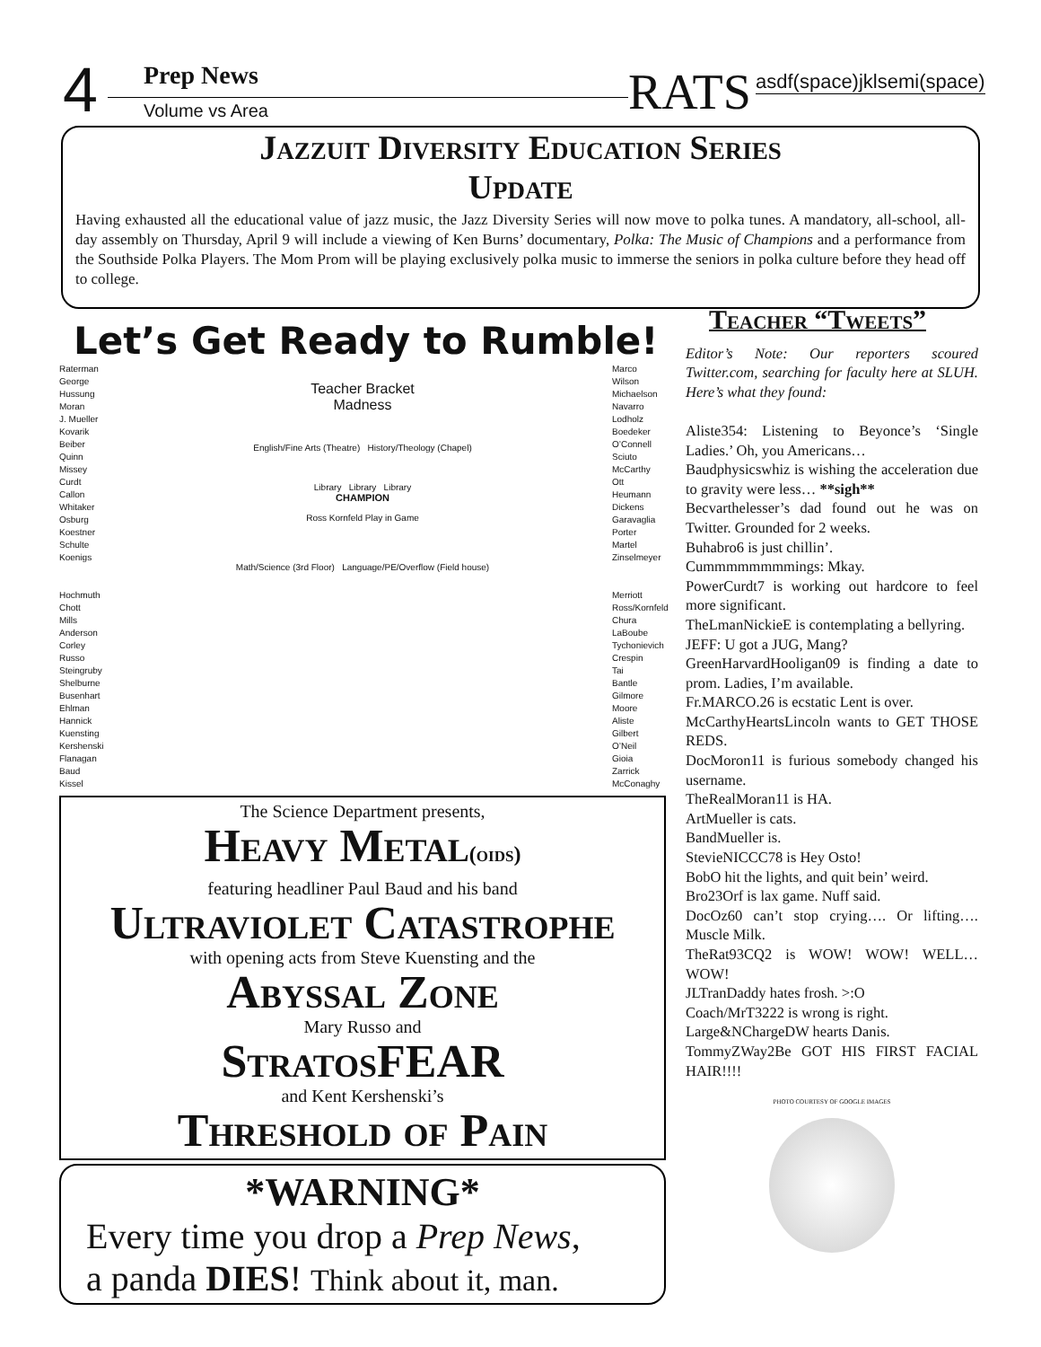4 Prep News
Volume vs Area RATS asdf(space)jklsemi(space)
Jazzuit Diversity Education Series
Update
Having exhausted all the educational value of jazz music, the Jazz Diversity Series will now move to polka tunes. A mandatory, all-school, all-day assembly on Thursday, April 9 will include a viewing of Ken Burns’ documentary, Polka: The Music of Champions and a performance from the Southside Polka Players. The Mom Prom will be playing exclusively polka music to immerse the seniors in polka culture before they head off to college.
Let’s Get Ready to Rumble!
Raterman
George
Hussung
Moran
J. Mueller
Kovarik
Beiber
Quinn
Missey
Curdt
Callon
Whitaker
Osburg
Koestner
Schulte
Koenigs
Hochmuth
Chott
Mills
Anderson
Corley
Russo
Steingruby
Shelburne
Busenhart
Ehlman
Hannick
Kuensting
Kershenski
Flanagan
Baud
Kissel
Teacher Bracket
Madness
English/Fine Arts (Theatre) History/Theology (Chapel)
Library Library Library
CHAMPION
Ross Kornfeld Play in Game
Math/Science (3rd Floor) Language/PE/Overflow (Field house)
Marco
Wilson
Michaelson
Navarro
Lodholz
Boedeker
O’Connell
Sciuto
McCarthy
Ott
Heumann
Dickens
Garavaglia
Porter
Martel
Zinselmeyer
Merriott
Ross/Kornfeld
Chura
LaBoube
Tychonievich
Crespin
Tai
Bantle
Gilmore
Moore
Aliste
Gilbert
O’Neil
Gioia
Zarrick
McConaghy
The Science Department presents,
Heavy Metal(oids)
featuring headliner Paul Baud and his band
Ultraviolet Catastrophe
with opening acts from Steve Kuensting and the
Abyssal Zone
Mary Russo and
StratosFEAR
and Kent Kershenski’s
Threshold of Pain
*WARNING*
Every time you drop a Prep News,
a panda DIES! Think about it, man.
Teacher “Tweets”
Editor’s Note: Our reporters scoured Twitter.com, searching for faculty here at SLUH. Here’s what they found:
Aliste354: Listening to Beyonce’s ‘Single Ladies.’ Oh, you Americans…
Baudphysicswhiz is wishing the acceleration due to gravity were less… **sigh**
Becvarthelesser’s dad found out he was on Twitter. Grounded for 2 weeks.
Buhabro6 is just chillin’.
Cummmmmmmmings: Mkay.
PowerCurdt7 is working out hardcore to feel more significant.
TheLmanNickieE is contemplating a bellyring.
JEFF: U got a JUG, Mang?
GreenHarvardHooligan09 is finding a date to prom. Ladies, I’m available.
Fr.MARCO.26 is ecstatic Lent is over.
McCarthyHeartsLincoln wants to GET THOSE REDS.
DocMoron11 is furious somebody changed his username.
TheRealMoran11 is HA.
ArtMueller is cats.
BandMueller is.
StevieNICCC78 is Hey Osto!
BobO hit the lights, and quit bein’ weird.
Bro23Orf is lax game. Nuff said.
DocOz60 can’t stop crying…. Or lifting…. Muscle Milk.
TheRat93CQ2 is WOW! WOW! WELL… WOW!
JLTranDaddy hates frosh. >:O
Coach/MrT3222 is wrong is right.
Large&NChargeDW hearts Danis.
TommyZWay2Be GOT HIS FIRST FACIAL HAIR!!!!
PHOTO COURTESY OF GOOGLE IMAGES